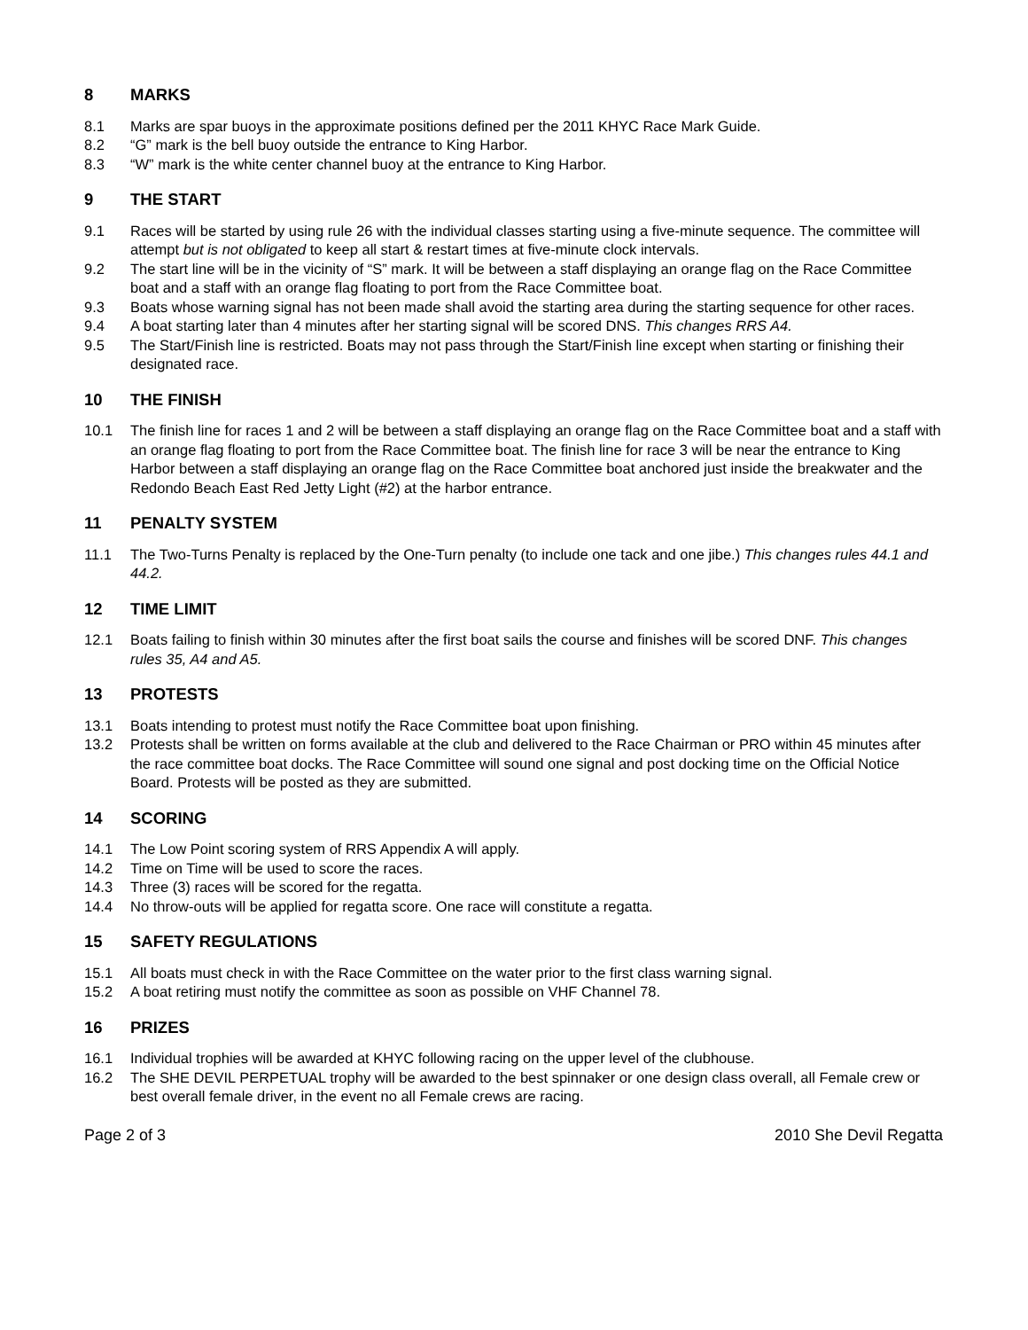8 MARKS
8.1 Marks are spar buoys in the approximate positions defined per the 2011 KHYC Race Mark Guide.
8.2 “G” mark is the bell buoy outside the entrance to King Harbor.
8.3 “W” mark is the white center channel buoy at the entrance to King Harbor.
9 THE START
9.1 Races will be started by using rule 26 with the individual classes starting using a five-minute sequence. The committee will attempt but is not obligated to keep all start & restart times at five-minute clock intervals.
9.2 The start line will be in the vicinity of “S” mark. It will be between a staff displaying an orange flag on the Race Committee boat and a staff with an orange flag floating to port from the Race Committee boat.
9.3 Boats whose warning signal has not been made shall avoid the starting area during the starting sequence for other races.
9.4 A boat starting later than 4 minutes after her starting signal will be scored DNS. This changes RRS A4.
9.5 The Start/Finish line is restricted. Boats may not pass through the Start/Finish line except when starting or finishing their designated race.
10 THE FINISH
10.1 The finish line for races 1 and 2 will be between a staff displaying an orange flag on the Race Committee boat and a staff with an orange flag floating to port from the Race Committee boat. The finish line for race 3 will be near the entrance to King Harbor between a staff displaying an orange flag on the Race Committee boat anchored just inside the breakwater and the Redondo Beach East Red Jetty Light (#2) at the harbor entrance.
11 PENALTY SYSTEM
11.1 The Two-Turns Penalty is replaced by the One-Turn penalty (to include one tack and one jibe.) This changes rules 44.1 and 44.2.
12 TIME LIMIT
12.1 Boats failing to finish within 30 minutes after the first boat sails the course and finishes will be scored DNF. This changes rules 35, A4 and A5.
13 PROTESTS
13.1 Boats intending to protest must notify the Race Committee boat upon finishing.
13.2 Protests shall be written on forms available at the club and delivered to the Race Chairman or PRO within 45 minutes after the race committee boat docks. The Race Committee will sound one signal and post docking time on the Official Notice Board. Protests will be posted as they are submitted.
14 SCORING
14.1 The Low Point scoring system of RRS Appendix A will apply.
14.2 Time on Time will be used to score the races.
14.3 Three (3) races will be scored for the regatta.
14.4 No throw-outs will be applied for regatta score. One race will constitute a regatta.
15 SAFETY REGULATIONS
15.1 All boats must check in with the Race Committee on the water prior to the first class warning signal.
15.2 A boat retiring must notify the committee as soon as possible on VHF Channel 78.
16 PRIZES
16.1 Individual trophies will be awarded at KHYC following racing on the upper level of the clubhouse.
16.2 The SHE DEVIL PERPETUAL trophy will be awarded to the best spinnaker or one design class overall, all Female crew or best overall female driver, in the event no all Female crews are racing.
Page 2 of 3 2010 She Devil Regatta